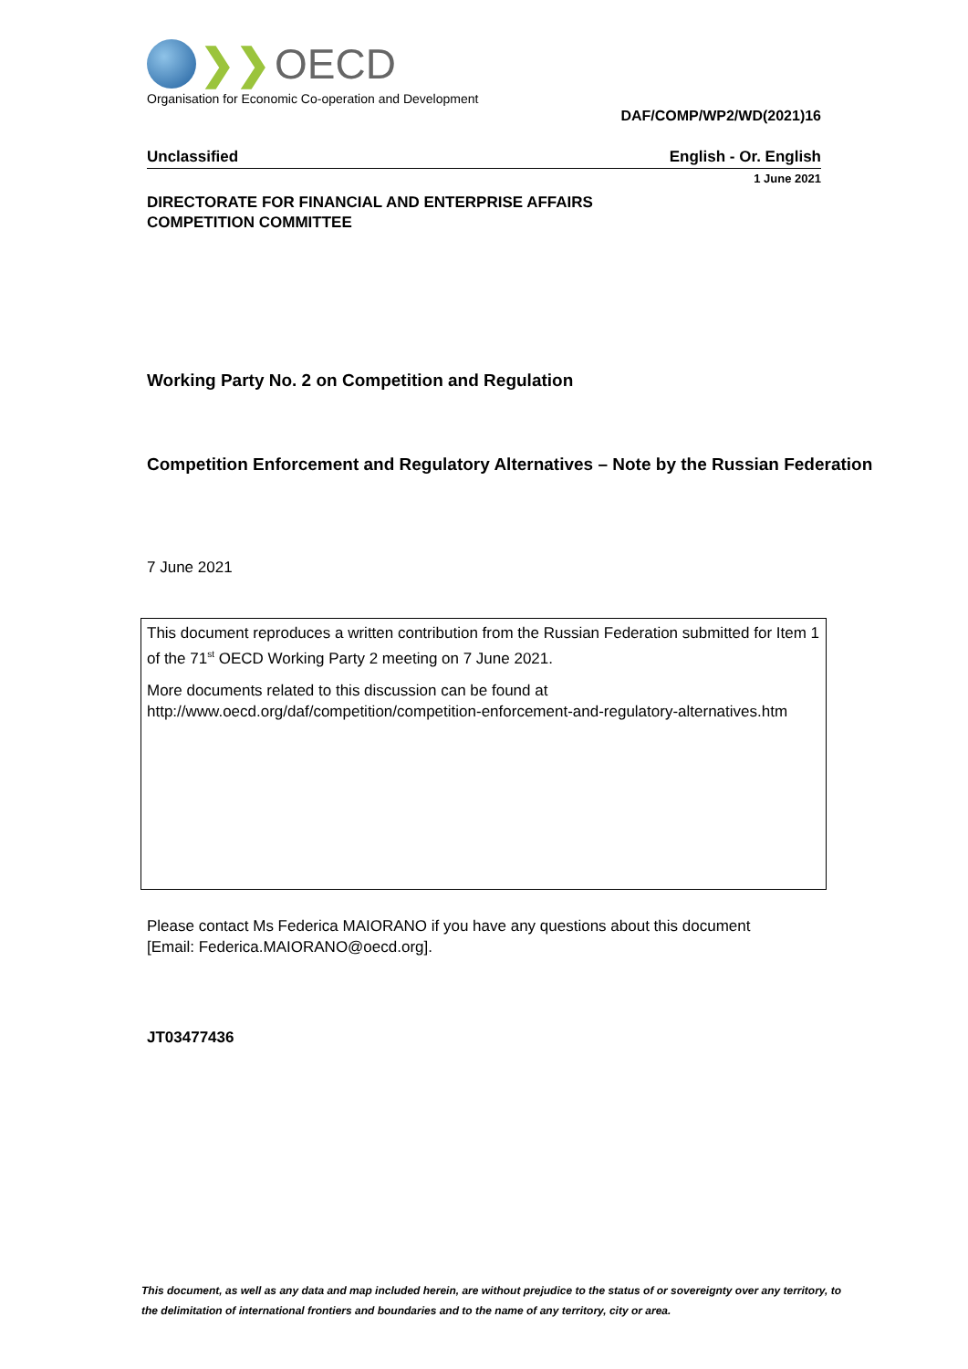❯❯ OECD
Organisation for Economic Co-operation and Development
DAF/COMP/WP2/WD(2021)16
Unclassified English - Or. English
1 June 2021
DIRECTORATE FOR FINANCIAL AND ENTERPRISE AFFAIRS
COMPETITION COMMITTEE
Working Party No. 2 on Competition and Regulation
Competition Enforcement and Regulatory Alternatives – Note by the Russian Federation
7 June 2021
This document reproduces a written contribution from the Russian Federation submitted for Item 1 of the 71<sup>st</sup> OECD Working Party 2 meeting on 7 June 2021.
More documents related to this discussion can be found at
http://www.oecd.org/daf/competition/competition-enforcement-and-regulatory-alternatives.htm
Please contact Ms Federica MAIORANO if you have any questions about this document
[Email: Federica.MAIORANO@oecd.org].
JT03477436
This document, as well as any data and map included herein, are without prejudice to the status of or sovereignty over any territory, to the delimitation of international frontiers and boundaries and to the name of any territory, city or area.